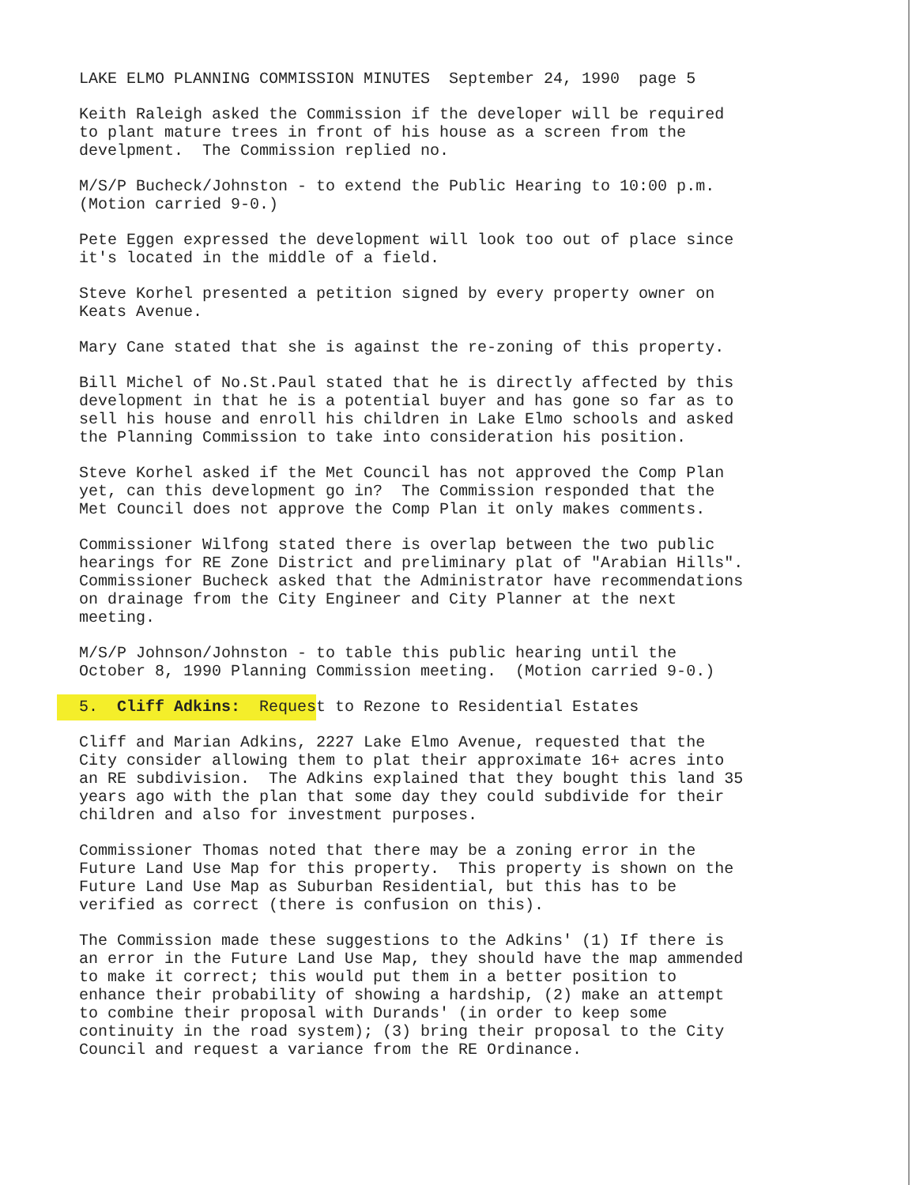LAKE ELMO PLANNING COMMISSION MINUTES September 24, 1990 page 5
Keith Raleigh asked the Commission if the developer will be required to plant mature trees in front of his house as a screen from the develpment. The Commission replied no.
M/S/P Bucheck/Johnston - to extend the Public Hearing to 10:00 p.m. (Motion carried 9-0.)
Pete Eggen expressed the development will look too out of place since it's located in the middle of a field.
Steve Korhel presented a petition signed by every property owner on Keats Avenue.
Mary Cane stated that she is against the re-zoning of this property.
Bill Michel of No.St.Paul stated that he is directly affected by this development in that he is a potential buyer and has gone so far as to sell his house and enroll his children in Lake Elmo schools and asked the Planning Commission to take into consideration his position.
Steve Korhel asked if the Met Council has not approved the Comp Plan yet, can this development go in? The Commission responded that the Met Council does not approve the Comp Plan it only makes comments.
Commissioner Wilfong stated there is overlap between the two public hearings for RE Zone District and preliminary plat of "Arabian Hills". Commissioner Bucheck asked that the Administrator have recommendations on drainage from the City Engineer and City Planner at the next meeting.
M/S/P Johnson/Johnston - to table this public hearing until the October 8, 1990 Planning Commission meeting. (Motion carried 9-0.)
5. Cliff Adkins: Request to Rezone to Residential Estates
Cliff and Marian Adkins, 2227 Lake Elmo Avenue, requested that the City consider allowing them to plat their approximate 16+ acres into an RE subdivision. The Adkins explained that they bought this land 35 years ago with the plan that some day they could subdivide for their children and also for investment purposes.
Commissioner Thomas noted that there may be a zoning error in the Future Land Use Map for this property. This property is shown on the Future Land Use Map as Suburban Residential, but this has to be verified as correct (there is confusion on this).
The Commission made these suggestions to the Adkins' (1) If there is an error in the Future Land Use Map, they should have the map ammended to make it correct; this would put them in a better position to enhance their probability of showing a hardship, (2) make an attempt to combine their proposal with Durands' (in order to keep some continuity in the road system); (3) bring their proposal to the City Council and request a variance from the RE Ordinance.